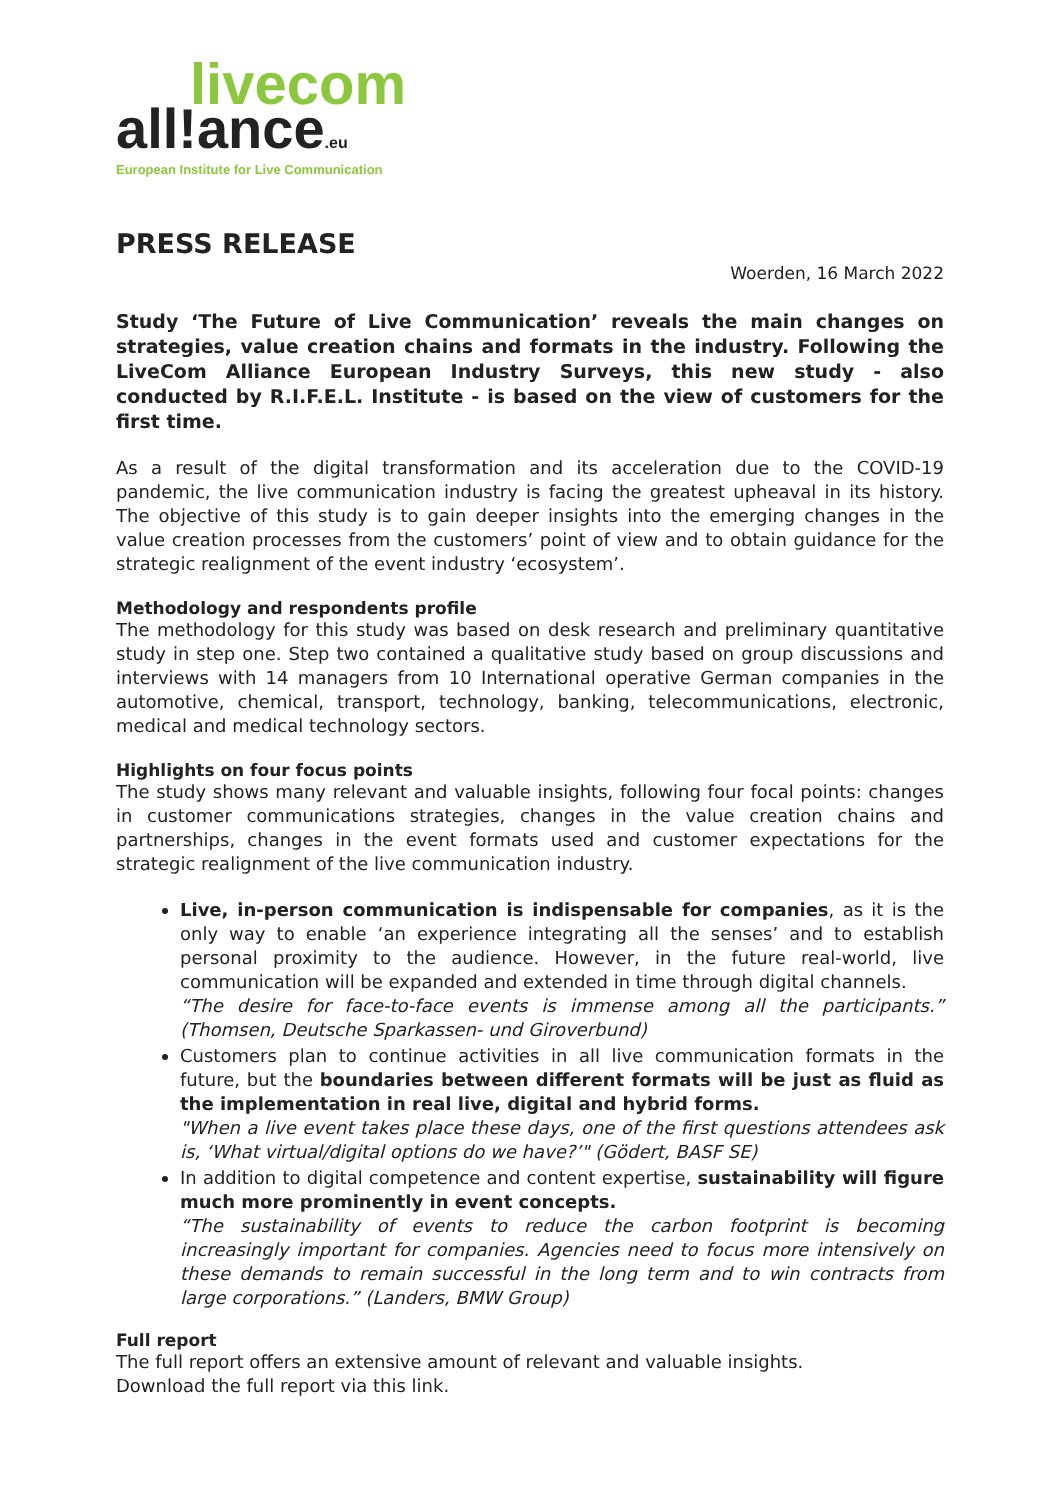livecom
all!ance.eu
European Institute for Live Communication
PRESS RELEASE
Woerden, 16 March 2022
Study ‘The Future of Live Communication’ reveals the main changes on strategies, value creation chains and formats in the industry. Following the LiveCom Alliance European Industry Surveys, this new study - also conducted by R.I.F.E.L. Institute - is based on the view of customers for the first time.
As a result of the digital transformation and its acceleration due to the COVID-19 pandemic, the live communication industry is facing the greatest upheaval in its history. The objective of this study is to gain deeper insights into the emerging changes in the value creation processes from the customers’ point of view and to obtain guidance for the strategic realignment of the event industry ‘ecosystem’.
Methodology and respondents profile
The methodology for this study was based on desk research and preliminary quantitative study in step one. Step two contained a qualitative study based on group discussions and interviews with 14 managers from 10 International operative German companies in the automotive, chemical, transport, technology, banking, telecommunications, electronic, medical and medical technology sectors.
Highlights on four focus points
The study shows many relevant and valuable insights, following four focal points: changes in customer communications strategies, changes in the value creation chains and partnerships, changes in the event formats used and customer expectations for the strategic realignment of the live communication industry.
Live, in-person communication is indispensable for companies, as it is the only way to enable ‘an experience integrating all the senses’ and to establish personal proximity to the audience. However, in the future real-world, live communication will be expanded and extended in time through digital channels.
“The desire for face-to-face events is immense among all the participants.” (Thomsen, Deutsche Sparkassen- und Giroverbund)
Customers plan to continue activities in all live communication formats in the future, but the boundaries between different formats will be just as fluid as the implementation in real live, digital and hybrid forms.
"When a live event takes place these days, one of the first questions attendees ask is, ‘What virtual/digital options do we have?’" (Gödert, BASF SE)
In addition to digital competence and content expertise, sustainability will figure much more prominently in event concepts.
“The sustainability of events to reduce the carbon footprint is becoming increasingly important for companies. Agencies need to focus more intensively on these demands to remain successful in the long term and to win contracts from large corporations.” (Landers, BMW Group)
Full report
The full report offers an extensive amount of relevant and valuable insights.
Download the full report via this link.